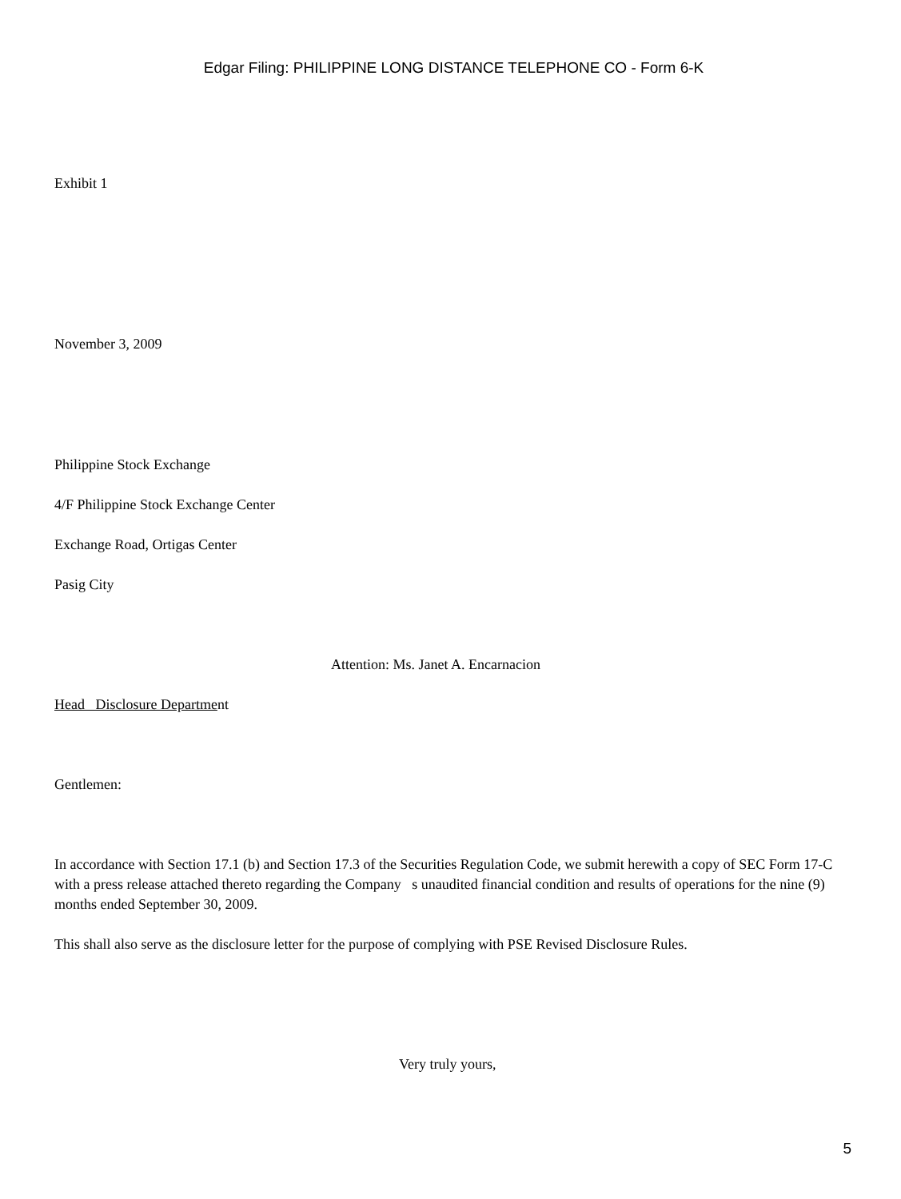Edgar Filing: PHILIPPINE LONG DISTANCE TELEPHONE CO - Form 6-K
Exhibit 1
November 3, 2009
Philippine Stock Exchange
4/F Philippine Stock Exchange Center
Exchange Road, Ortigas Center
Pasig City
Attention: Ms. Janet A. Encarnacion
Head Disclosure Department
Gentlemen:
In accordance with Section 17.1 (b) and Section 17.3 of the Securities Regulation Code, we submit herewith a copy of SEC Form 17-C with a press release attached thereto regarding the Company s unaudited financial condition and results of operations for the nine (9) months ended September 30, 2009.
This shall also serve as the disclosure letter for the purpose of complying with PSE Revised Disclosure Rules.
Very truly yours,
5